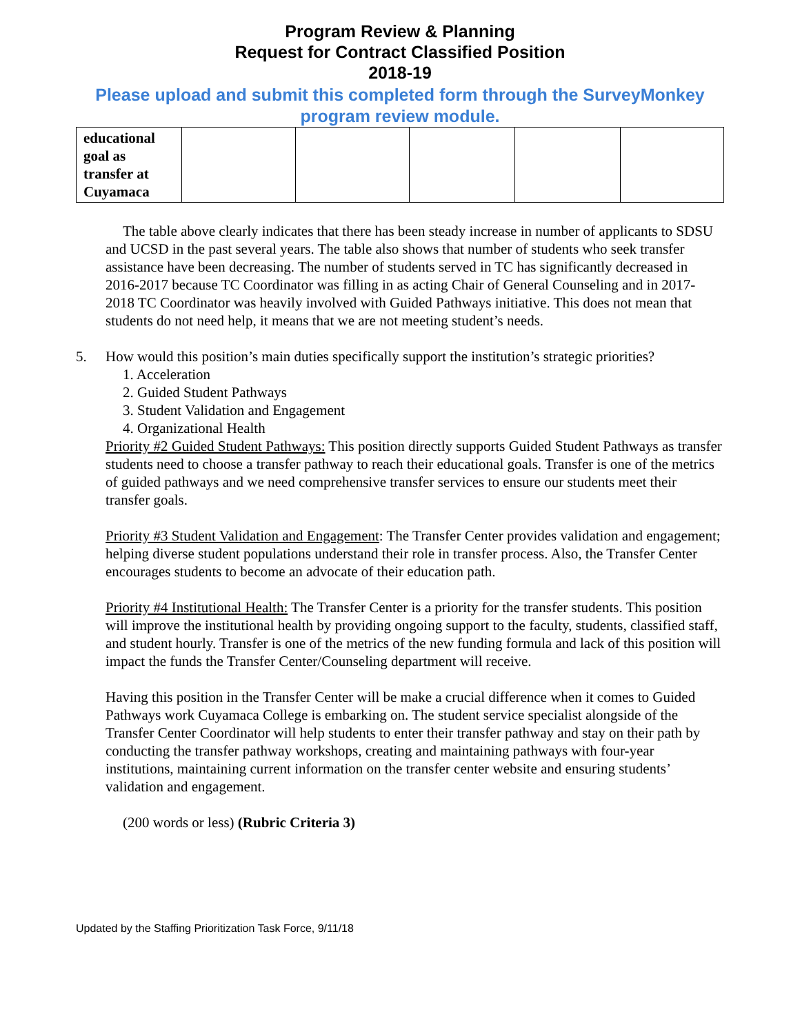Program Review & Planning
Request for Contract Classified Position
2018-19
Please upload and submit this completed form through the SurveyMonkey program review module.
| educational goal as transfer at Cuyamaca | | | | | |
The table above clearly indicates that there has been steady increase in number of applicants to SDSU and UCSD in the past several years. The table also shows that number of students who seek transfer assistance have been decreasing. The number of students served in TC has significantly decreased in 2016-2017 because TC Coordinator was filling in as acting Chair of General Counseling and in 2017-2018 TC Coordinator was heavily involved with Guided Pathways initiative. This does not mean that students do not need help, it means that we are not meeting student’s needs.
5. How would this position’s main duties specifically support the institution’s strategic priorities?
1. Acceleration
2. Guided Student Pathways
3. Student Validation and Engagement
4. Organizational Health
Priority #2 Guided Student Pathways: This position directly supports Guided Student Pathways as transfer students need to choose a transfer pathway to reach their educational goals. Transfer is one of the metrics of guided pathways and we need comprehensive transfer services to ensure our students meet their transfer goals.
Priority #3 Student Validation and Engagement: The Transfer Center provides validation and engagement; helping diverse student populations understand their role in transfer process. Also, the Transfer Center encourages students to become an advocate of their education path.
Priority #4 Institutional Health: The Transfer Center is a priority for the transfer students. This position will improve the institutional health by providing ongoing support to the faculty, students, classified staff, and student hourly. Transfer is one of the metrics of the new funding formula and lack of this position will impact the funds the Transfer Center/Counseling department will receive.
Having this position in the Transfer Center will be make a crucial difference when it comes to Guided Pathways work Cuyamaca College is embarking on. The student service specialist alongside of the Transfer Center Coordinator will help students to enter their transfer pathway and stay on their path by conducting the transfer pathway workshops, creating and maintaining pathways with four-year institutions, maintaining current information on the transfer center website and ensuring students’ validation and engagement.
(200 words or less) (Rubric Criteria 3)
Updated by the Staffing Prioritization Task Force, 9/11/18